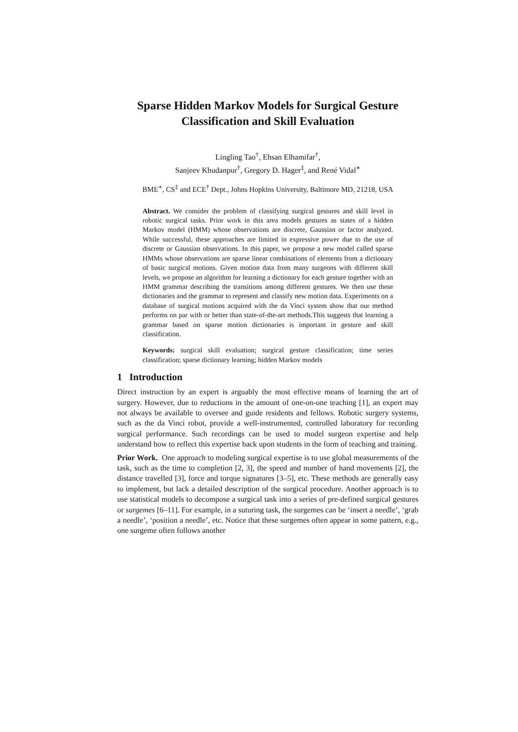Sparse Hidden Markov Models for Surgical Gesture Classification and Skill Evaluation
Lingling Tao<sup>†</sup>, Ehsan Elhamifar<sup>†</sup>,
Sanjeev Khudanpur<sup>†</sup>, Gregory D. Hager<sup>‡</sup>, and René Vidal<sup>∗</sup>
BME<sup>∗</sup>, CS<sup>‡</sup> and ECE<sup>†</sup> Dept., Johns Hopkins University, Baltimore MD, 21218, USA
Abstract. We consider the problem of classifying surgical gestures and skill level in robotic surgical tasks. Prior work in this area models gestures as states of a hidden Markov model (HMM) whose observations are discrete, Gaussian or factor analyzed. While successful, these approaches are limited in expressive power due to the use of discrete or Gaussian observations. In this paper, we propose a new model called sparse HMMs whose observations are sparse linear combinations of elements from a dictionary of basic surgical motions. Given motion data from many surgeons with different skill levels, we propose an algorithm for learning a dictionary for each gesture together with an HMM grammar describing the transitions among different gestures. We then use these dictionaries and the grammar to represent and classify new motion data. Experiments on a database of surgical motions acquired with the da Vinci system show that our method performs on par with or better than state-of-the-art methods.This suggests that learning a grammar based on sparse motion dictionaries is important in gesture and skill classification.
Keywords: surgical skill evaluation; surgical gesture classification; time series classification; sparse dictionary learning; hidden Markov models
1 Introduction
Direct instruction by an expert is arguably the most effective means of learning the art of surgery. However, due to reductions in the amount of one-on-one teaching [1], an expert may not always be available to oversee and guide residents and fellows. Robotic surgery systems, such as the da Vinci robot, provide a well-instrumented, controlled laboratory for recording surgical performance. Such recordings can be used to model surgeon expertise and help understand how to reflect this expertise back upon students in the form of teaching and training.
Prior Work. One approach to modeling surgical expertise is to use global measurements of the task, such as the time to completion [2, 3], the speed and number of hand movements [2], the distance travelled [3], force and torque signatures [3–5], etc. These methods are generally easy to implement, but lack a detailed description of the surgical procedure. Another approach is to use statistical models to decompose a surgical task into a series of pre-defined surgical gestures or surgemes [6–11]. For example, in a suturing task, the surgemes can be ‘insert a needle’, ‘grab a needle’, ‘position a needle’, etc. Notice that these surgemes often appear in some pattern, e.g., one surgeme often follows another